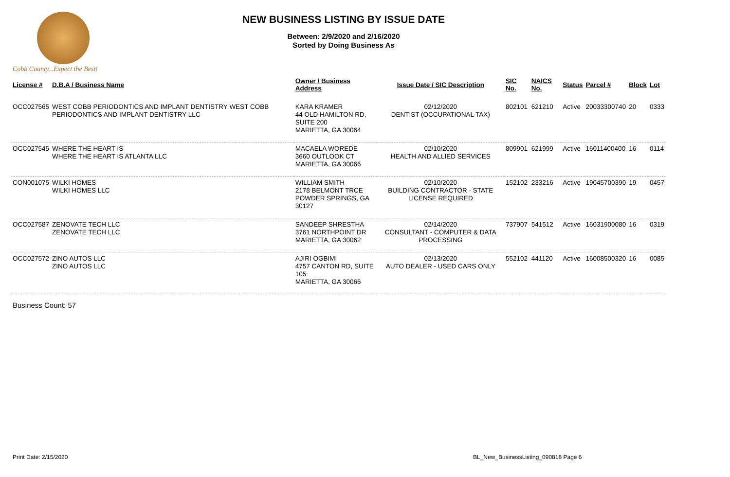Cobb County...Expect the Best!
NEW BUSINESS LISTING BY ISSUE DATE
Between: 2/9/2020 and 2/16/2020
Sorted by Doing Business As
| License # | D.B.A / Business Name | Owner / Business Address | Issue Date / SIC Description | SIC No. | NAICS No. | Status | Parcel # | Block | Lot |
| --- | --- | --- | --- | --- | --- | --- | --- | --- | --- |
| OCC027565 | WEST COBB PERIODONTICS AND IMPLANT DENTISTRY WEST COBB PERIODONTICS AND IMPLANT DENTISTRY LLC | KARA KRAMER 44 OLD HAMILTON RD, SUITE 200 MARIETTA, GA 30064 | 02/12/2020 DENTIST (OCCUPATIONAL TAX) | 802101 | 621210 | Active | 20033300740 | 20 | 0333 |
| OCC027545 | WHERE THE HEART IS WHERE THE HEART IS ATLANTA LLC | MACAELA WOREDE 3660 OUTLOOK CT MARIETTA, GA 30066 | 02/10/2020 HEALTH AND ALLIED SERVICES | 809901 | 621999 | Active | 16011400400 | 16 | 0114 |
| CON001075 | WILKI HOMES WILKI HOMES LLC | WILLIAM SMITH 2178 BELMONT TRCE POWDER SPRINGS, GA 30127 | 02/10/2020 BUILDING CONTRACTOR - STATE LICENSE REQUIRED | 152102 | 233216 | Active | 19045700390 | 19 | 0457 |
| OCC027587 | ZENOVATE TECH LLC ZENOVATE TECH LLC | SANDEEP SHRESTHA 3761 NORTHPOINT DR MARIETTA, GA 30062 | 02/14/2020 CONSULTANT - COMPUTER & DATA PROCESSING | 737907 | 541512 | Active | 16031900080 | 16 | 0319 |
| OCC027572 | ZINO AUTOS LLC ZINO AUTOS LLC | AJIRI OGBIMI 4757 CANTON RD, SUITE 105 MARIETTA, GA 30066 | 02/13/2020 AUTO DEALER - USED CARS ONLY | 552102 | 441120 | Active | 16008500320 | 16 | 0085 |
Business Count: 57
Print Date: 2/15/2020 BL_New_BusinessListing_090818 Page 6